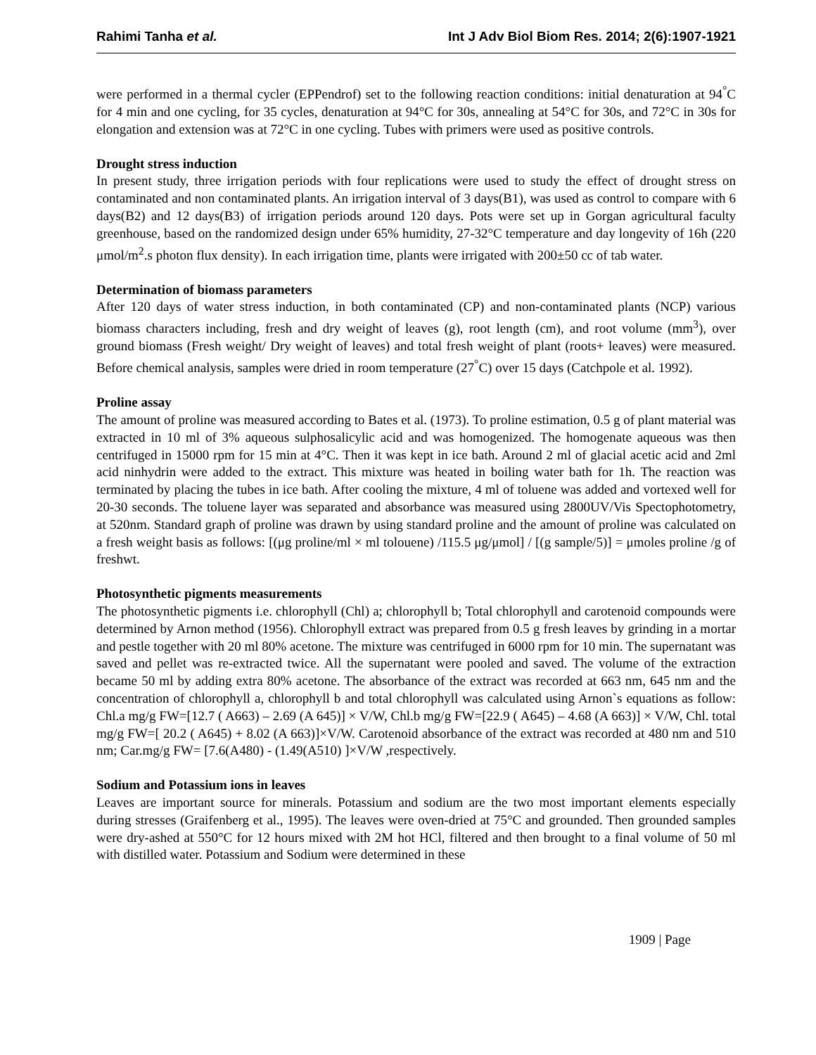Rahimi Tanha et al. Int J Adv Biol Biom Res. 2014; 2(6):1907-1921
were performed in a thermal cycler (EPPendrof) set to the following reaction conditions: initial denaturation at 94<sup>°</sup>C for 4 min and one cycling, for 35 cycles, denaturation at 94°C for 30s, annealing at 54°C for 30s, and 72°C in 30s for elongation and extension was at 72°C in one cycling. Tubes with primers were used as positive controls.
Drought stress induction
In present study, three irrigation periods with four replications were used to study the effect of drought stress on contaminated and non contaminated plants. An irrigation interval of 3 days(B1), was used as control to compare with 6 days(B2) and 12 days(B3) of irrigation periods around 120 days. Pots were set up in Gorgan agricultural faculty greenhouse, based on the randomized design under 65% humidity, 27-32°C temperature and day longevity of 16h (220 μmol/m<sup>2</sup>.s photon flux density). In each irrigation time, plants were irrigated with 200±50 cc of tab water.
Determination of biomass parameters
After 120 days of water stress induction, in both contaminated (CP) and non-contaminated plants (NCP) various biomass characters including, fresh and dry weight of leaves (g), root length (cm), and root volume (mm<sup>3</sup>), over ground biomass (Fresh weight/ Dry weight of leaves) and total fresh weight of plant (roots+ leaves) were measured. Before chemical analysis, samples were dried in room temperature (27<sup>°</sup>C) over 15 days (Catchpole et al. 1992).
Proline assay
The amount of proline was measured according to Bates et al. (1973). To proline estimation, 0.5 g of plant material was extracted in 10 ml of 3% aqueous sulphosalicylic acid and was homogenized. The homogenate aqueous was then centrifuged in 15000 rpm for 15 min at 4°C. Then it was kept in ice bath. Around 2 ml of glacial acetic acid and 2ml acid ninhydrin were added to the extract. This mixture was heated in boiling water bath for 1h. The reaction was terminated by placing the tubes in ice bath. After cooling the mixture, 4 ml of toluene was added and vortexed well for 20-30 seconds. The toluene layer was separated and absorbance was measured using 2800UV/Vis Spectophotometry, at 520nm. Standard graph of proline was drawn by using standard proline and the amount of proline was calculated on a fresh weight basis as follows: [(μg proline/ml × ml tolouene) /115.5 μg/μmol] / [(g sample/5)] = μmoles proline /g of freshwt.
Photosynthetic pigments measurements
The photosynthetic pigments i.e. chlorophyll (Chl) a; chlorophyll b; Total chlorophyll and carotenoid compounds were determined by Arnon method (1956). Chlorophyll extract was prepared from 0.5 g fresh leaves by grinding in a mortar and pestle together with 20 ml 80% acetone. The mixture was centrifuged in 6000 rpm for 10 min. The supernatant was saved and pellet was re-extracted twice. All the supernatant were pooled and saved. The volume of the extraction became 50 ml by adding extra 80% acetone. The absorbance of the extract was recorded at 663 nm, 645 nm and the concentration of chlorophyll a, chlorophyll b and total chlorophyll was calculated using Arnon`s equations as follow: Chl.a mg/g FW=[12.7 ( A663) – 2.69 (A 645)] × V/W, Chl.b mg/g FW=[22.9 ( A645) – 4.68 (A 663)] × V/W, Chl. total mg/g FW=[ 20.2 ( A645) + 8.02 (A 663)]×V/W. Carotenoid absorbance of the extract was recorded at 480 nm and 510 nm; Car.mg/g FW= [7.6(A480) - (1.49(A510) ]×V/W ,respectively.
Sodium and Potassium ions in leaves
Leaves are important source for minerals. Potassium and sodium are the two most important elements especially during stresses (Graifenberg et al., 1995). The leaves were oven-dried at 75°C and grounded. Then grounded samples were dry-ashed at 550°C for 12 hours mixed with 2M hot HCl, filtered and then brought to a final volume of 50 ml with distilled water. Potassium and Sodium were determined in these
1909 | Page